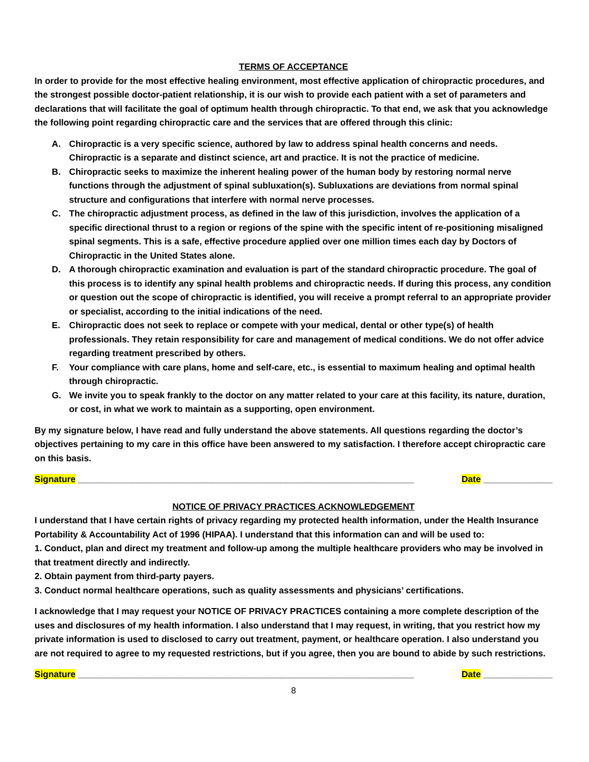TERMS OF ACCEPTANCE
In order to provide for the most effective healing environment, most effective application of chiropractic procedures, and the strongest possible doctor-patient relationship, it is our wish to provide each patient with a set of parameters and declarations that will facilitate the goal of optimum health through chiropractic. To that end, we ask that you acknowledge the following point regarding chiropractic care and the services that are offered through this clinic:
A. Chiropractic is a very specific science, authored by law to address spinal health concerns and needs. Chiropractic is a separate and distinct science, art and practice. It is not the practice of medicine.
B. Chiropractic seeks to maximize the inherent healing power of the human body by restoring normal nerve functions through the adjustment of spinal subluxation(s). Subluxations are deviations from normal spinal structure and configurations that interfere with normal nerve processes.
C. The chiropractic adjustment process, as defined in the law of this jurisdiction, involves the application of a specific directional thrust to a region or regions of the spine with the specific intent of re-positioning misaligned spinal segments. This is a safe, effective procedure applied over one million times each day by Doctors of Chiropractic in the United States alone.
D. A thorough chiropractic examination and evaluation is part of the standard chiropractic procedure. The goal of this process is to identify any spinal health problems and chiropractic needs. If during this process, any condition or question out the scope of chiropractic is identified, you will receive a prompt referral to an appropriate provider or specialist, according to the initial indications of the need.
E. Chiropractic does not seek to replace or compete with your medical, dental or other type(s) of health professionals. They retain responsibility for care and management of medical conditions. We do not offer advice regarding treatment prescribed by others.
F. Your compliance with care plans, home and self-care, etc., is essential to maximum healing and optimal health through chiropractic.
G. We invite you to speak frankly to the doctor on any matter related to your care at this facility, its nature, duration, or cost, in what we work to maintain as a supporting, open environment.
By my signature below, I have read and fully understand the above statements. All questions regarding the doctor’s objectives pertaining to my care in this office have been answered to my satisfaction. I therefore accept chiropractic care on this basis.
Signature ____________________________________________________________________ Date ______________
NOTICE OF PRIVACY PRACTICES ACKNOWLEDGEMENT
I understand that I have certain rights of privacy regarding my protected health information, under the Health Insurance Portability & Accountability Act of 1996 (HIPAA). I understand that this information can and will be used to:
1. Conduct, plan and direct my treatment and follow-up among the multiple healthcare providers who may be involved in that treatment directly and indirectly.
2. Obtain payment from third-party payers.
3. Conduct normal healthcare operations, such as quality assessments and physicians’ certifications.
I acknowledge that I may request your NOTICE OF PRIVACY PRACTICES containing a more complete description of the uses and disclosures of my health information. I also understand that I may request, in writing, that you restrict how my private information is used to disclosed to carry out treatment, payment, or healthcare operation. I also understand you are not required to agree to my requested restrictions, but if you agree, then you are bound to abide by such restrictions.
Signature ____________________________________________________________________ Date ______________
8